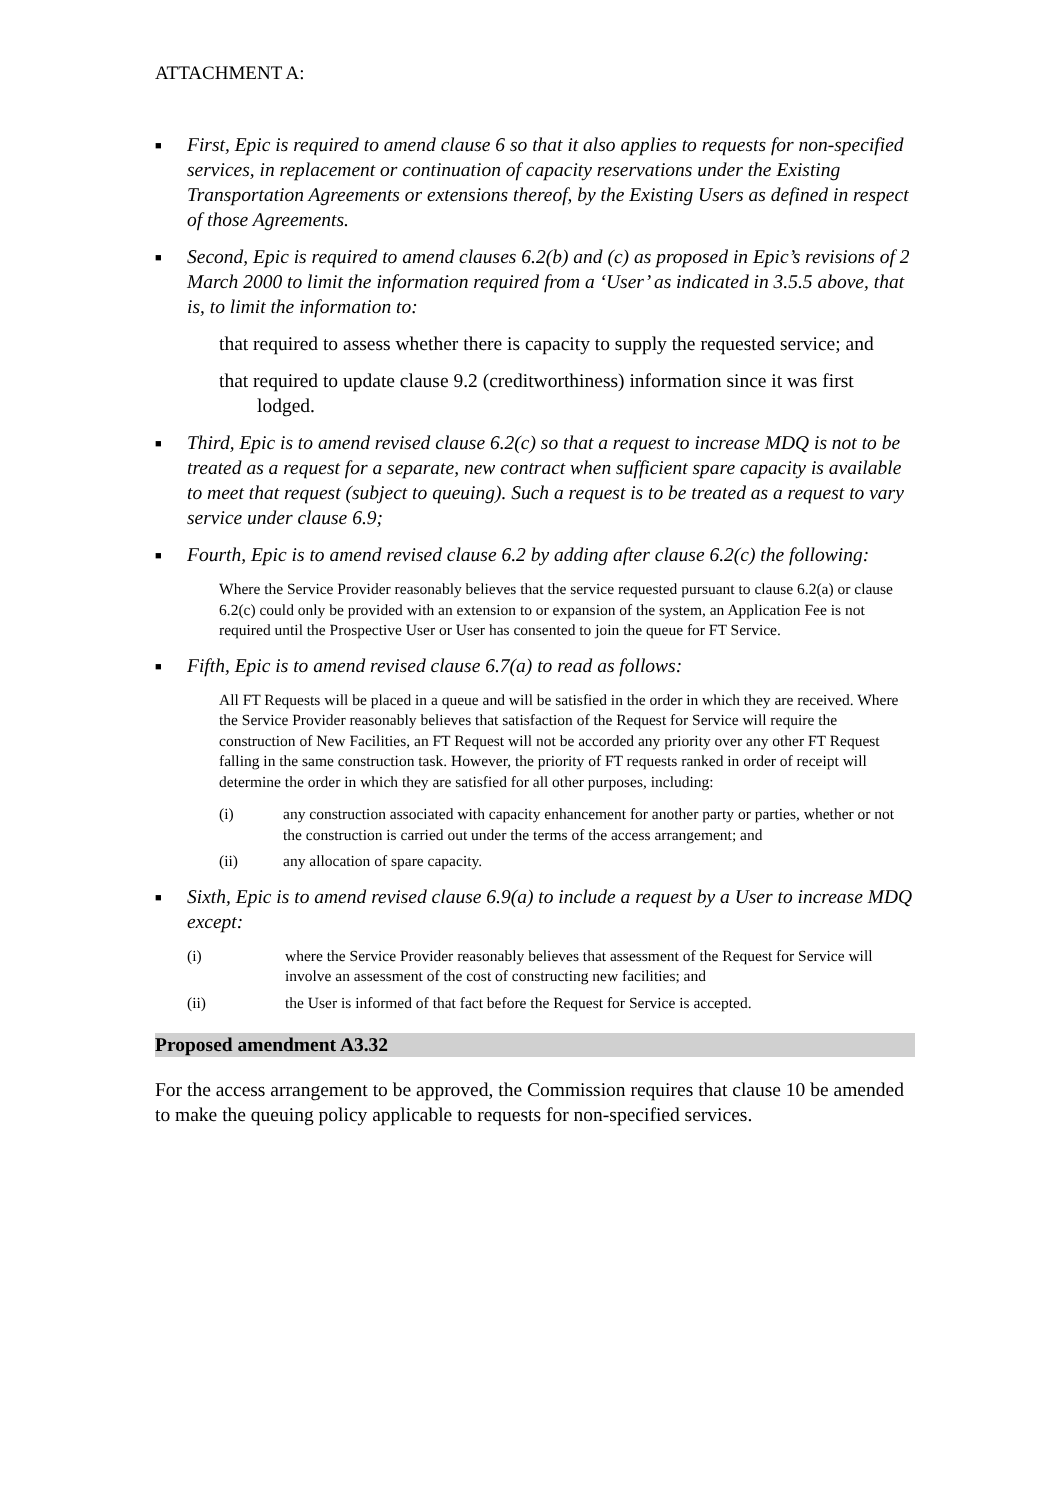ATTACHMENT A:
■
First, Epic is required to amend clause 6 so that it also applies to requests for non-specified services, in replacement or continuation of capacity reservations under the Existing Transportation Agreements or extensions thereof, by the Existing Users as defined in respect of those Agreements.
■
Second, Epic is required to amend clauses 6.2(b) and (c) as proposed in Epic’s revisions of 2 March 2000 to limit the information required from a ‘User’ as indicated in 3.5.5 above, that is, to limit the information to:
that required to assess whether there is capacity to supply the requested service; and
that required to update clause 9.2 (creditworthiness) information since it was first lodged.
■
Third, Epic is to amend revised clause 6.2(c) so that a request to increase MDQ is not to be treated as a request for a separate, new contract when sufficient spare capacity is available to meet that request (subject to queuing). Such a request is to be treated as a request to vary service under clause 6.9;
■
Fourth, Epic is to amend revised clause 6.2 by adding after clause 6.2(c) the following:
Where the Service Provider reasonably believes that the service requested pursuant to clause 6.2(a) or clause 6.2(c) could only be provided with an extension to or expansion of the system, an Application Fee is not required until the Prospective User or User has consented to join the queue for FT Service.
■
Fifth, Epic is to amend revised clause 6.7(a) to read as follows:
All FT Requests will be placed in a queue and will be satisfied in the order in which they are received. Where the Service Provider reasonably believes that satisfaction of the Request for Service will require the construction of New Facilities, an FT Request will not be accorded any priority over any other FT Request falling in the same construction task. However, the priority of FT requests ranked in order of receipt will determine the order in which they are satisfied for all other purposes, including:
(i) any construction associated with capacity enhancement for another party or parties, whether or not the construction is carried out under the terms of the access arrangement; and
(ii) any allocation of spare capacity.
■
Sixth, Epic is to amend revised clause 6.9(a) to include a request by a User to increase MDQ except:
(i) where the Service Provider reasonably believes that assessment of the Request for Service will involve an assessment of the cost of constructing new facilities; and
(ii) the User is informed of that fact before the Request for Service is accepted.
Proposed amendment A3.32
For the access arrangement to be approved, the Commission requires that clause 10 be amended to make the queuing policy applicable to requests for non-specified services.